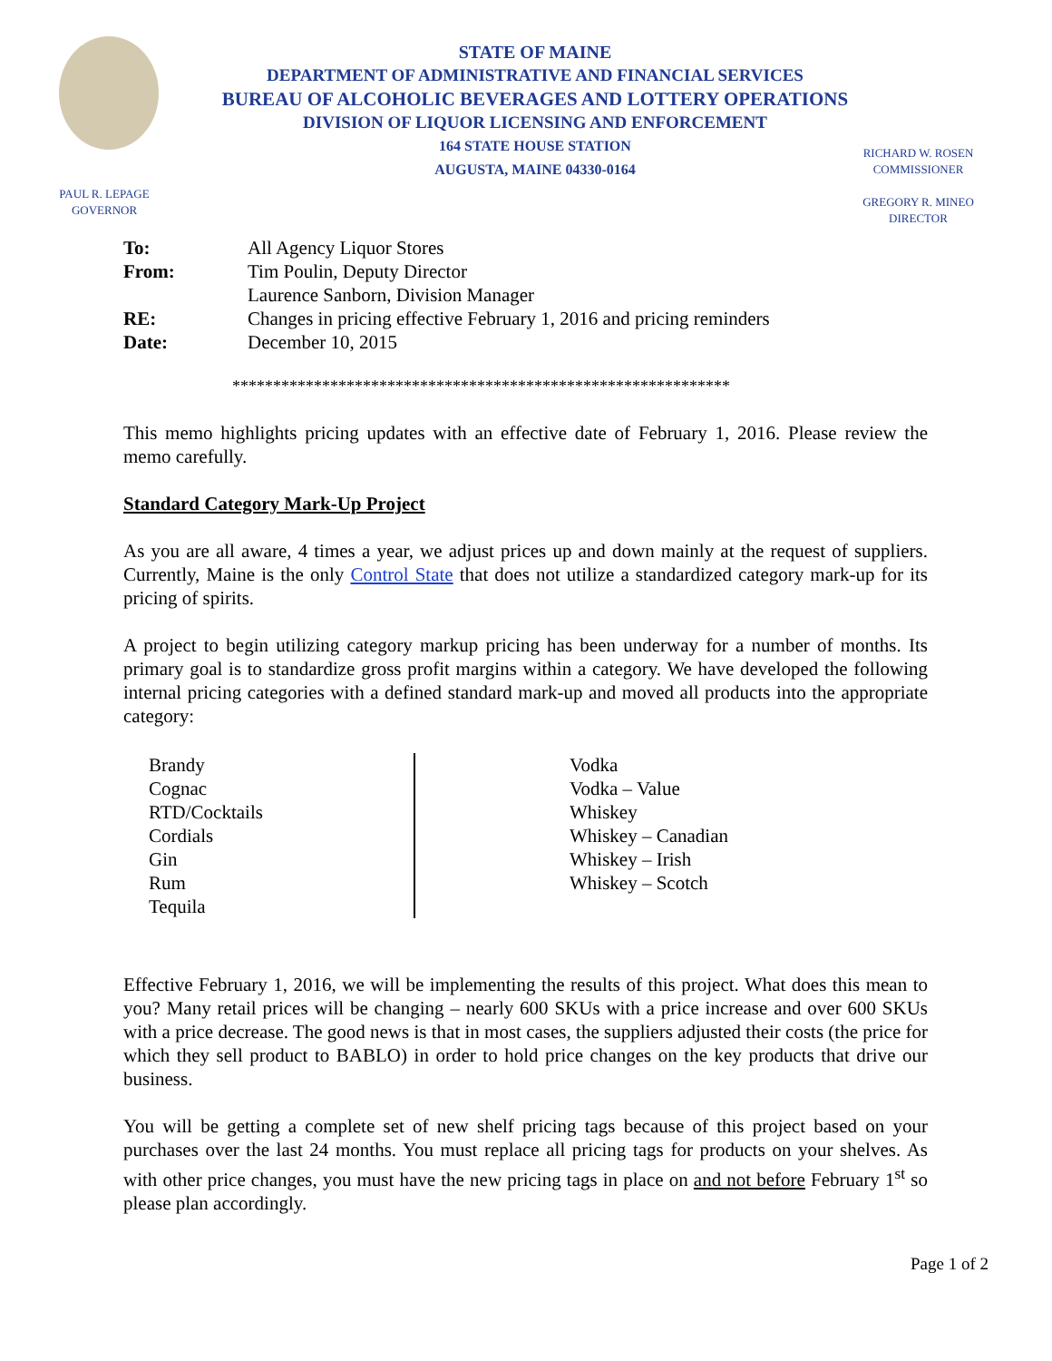STATE OF MAINE
DEPARTMENT OF ADMINISTRATIVE AND FINANCIAL SERVICES
BUREAU OF ALCOHOLIC BEVERAGES AND LOTTERY OPERATIONS
DIVISION OF LIQUOR LICENSING AND ENFORCEMENT
164 STATE HOUSE STATION
AUGUSTA, MAINE 04330-0164
PAUL R. LEPAGE
GOVERNOR
RICHARD W. ROSEN
COMMISSIONER
GREGORY R. MINEO
DIRECTOR
| To: | All Agency Liquor Stores |
| From: | Tim Poulin, Deputy Director |
| | Laurence Sanborn, Division Manager |
| RE: | Changes in pricing effective February 1, 2016 and pricing reminders |
| Date: | December 10, 2015 |
*************************************************************
This memo highlights pricing updates with an effective date of February 1, 2016. Please review the memo carefully.
Standard Category Mark-Up Project
As you are all aware, 4 times a year, we adjust prices up and down mainly at the request of suppliers. Currently, Maine is the only Control State that does not utilize a standardized category mark-up for its pricing of spirits.
A project to begin utilizing category markup pricing has been underway for a number of months. Its primary goal is to standardize gross profit margins within a category. We have developed the following internal pricing categories with a defined standard mark-up and moved all products into the appropriate category:
Brandy
Cognac
RTD/Cocktails
Cordials
Gin
Rum
Tequila
Vodka
Vodka – Value
Whiskey
Whiskey – Canadian
Whiskey – Irish
Whiskey – Scotch
Effective February 1, 2016, we will be implementing the results of this project. What does this mean to you? Many retail prices will be changing – nearly 600 SKUs with a price increase and over 600 SKUs with a price decrease. The good news is that in most cases, the suppliers adjusted their costs (the price for which they sell product to BABLO) in order to hold price changes on the key products that drive our business.
You will be getting a complete set of new shelf pricing tags because of this project based on your purchases over the last 24 months. You must replace all pricing tags for products on your shelves. As with other price changes, you must have the new pricing tags in place on and not before February 1<sup>st</sup> so please plan accordingly.
Page 1 of 2